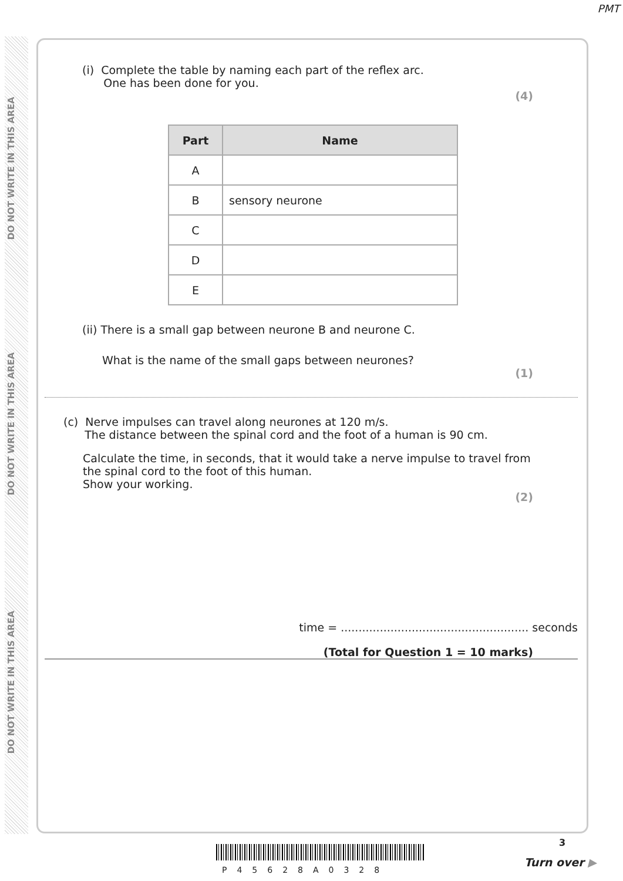PMT
DO NOT WRITE IN THIS AREA
DO NOT WRITE IN THIS AREA
DO NOT WRITE IN THIS AREA
(i) Complete the table by naming each part of the reflex arc.
One has been done for you.
(4)
| Part | Name |
| --- | --- |
| A | |
| B | sensory neurone |
| C | |
| D | |
| E | |
(ii) There is a small gap between neurone B and neurone C.
What is the name of the small gaps between neurones?
(1)
(c) Nerve impulses can travel along neurones at 120 m/s.
The distance between the spinal cord and the foot of a human is 90 cm.
Calculate the time, in seconds, that it would take a nerve impulse to travel from
the spinal cord to the foot of this human.
Show your working.
(2)
time = ..................................................... seconds
(Total for Question 1 = 10 marks)
P45628A0328
3
Turn over ▶